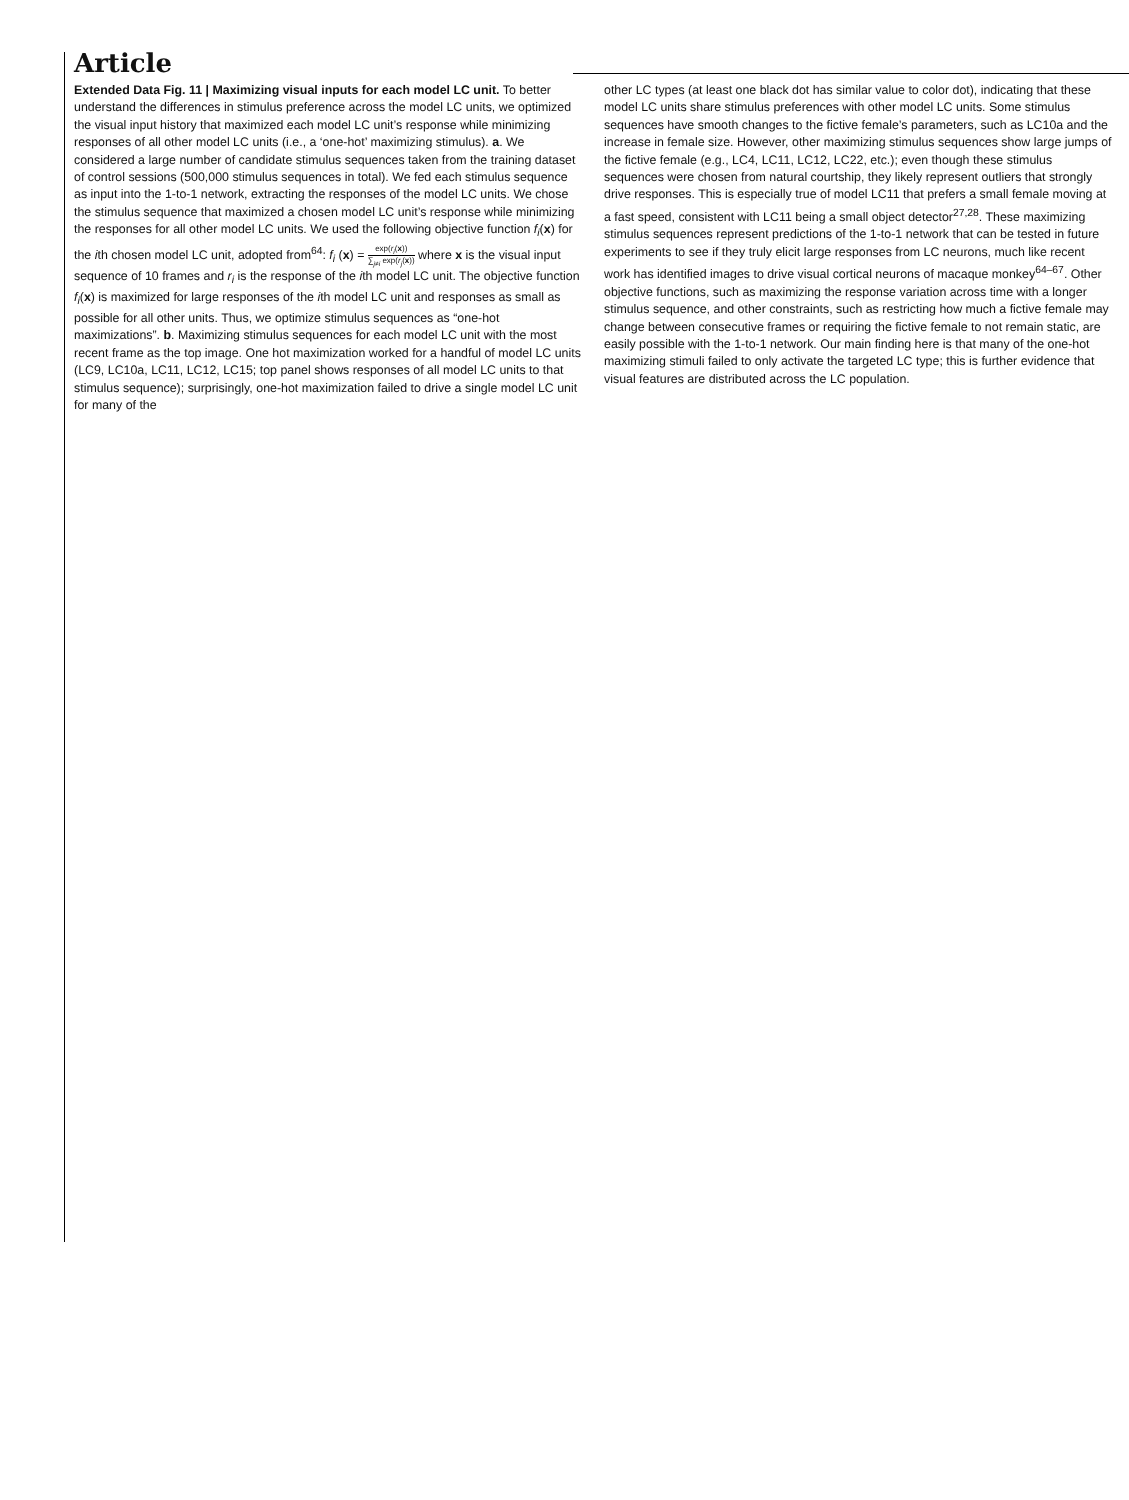Article
Extended Data Fig. 11 | Maximizing visual inputs for each model LC unit. To better understand the differences in stimulus preference across the model LC units, we optimized the visual input history that maximized each model LC unit’s response while minimizing responses of all other model LC units (i.e., a ‘one-hot’ maximizing stimulus). a. We considered a large number of candidate stimulus sequences taken from the training dataset of control sessions (500,000 stimulus sequences in total). We fed each stimulus sequence as input into the 1-to-1 network, extracting the responses of the model LC units. We chose the stimulus sequence that maximized a chosen model LC unit’s response while minimizing the responses for all other model LC units. We used the following objective function f<sub>i</sub>(x) for the ith chosen model LC unit, adopted from<sup>64</sup>: f<sub>i</sub> (x) = exp(r<sub>i</sub>(x)) ∑<sub>j≠i</sub> exp(r<sub>j</sub>(x)) where x is the visual input sequence of 10 frames and r<sub>i</sub> is the response of the ith model LC unit. The objective function f<sub>i</sub>(x) is maximized for large responses of the ith model LC unit and responses as small as possible for all other units. Thus, we optimize stimulus sequences as “one-hot maximizations”. b. Maximizing stimulus sequences for each model LC unit with the most recent frame as the top image. One hot maximization worked for a handful of model LC units (LC9, LC10a, LC11, LC12, LC15; top panel shows responses of all model LC units to that stimulus sequence); surprisingly, one-hot maximization failed to drive a single model LC unit for many of the
other LC types (at least one black dot has similar value to color dot), indicating that these model LC units share stimulus preferences with other model LC units. Some stimulus sequences have smooth changes to the fictive female’s parameters, such as LC10a and the increase in female size. However, other maximizing stimulus sequences show large jumps of the fictive female (e.g., LC4, LC11, LC12, LC22, etc.); even though these stimulus sequences were chosen from natural courtship, they likely represent outliers that strongly drive responses. This is especially true of model LC11 that prefers a small female moving at a fast speed, consistent with LC11 being a small object detector<sup>27,28</sup>. These maximizing stimulus sequences represent predictions of the 1-to-1 network that can be tested in future experiments to see if they truly elicit large responses from LC neurons, much like recent work has identified images to drive visual cortical neurons of macaque monkey<sup>64–67</sup>. Other objective functions, such as maximizing the response variation across time with a longer stimulus sequence, and other constraints, such as restricting how much a fictive female may change between consecutive frames or requiring the fictive female to not remain static, are easily possible with the 1-to-1 network. Our main finding here is that many of the one-hot maximizing stimuli failed to only activate the targeted LC type; this is further evidence that visual features are distributed across the LC population.